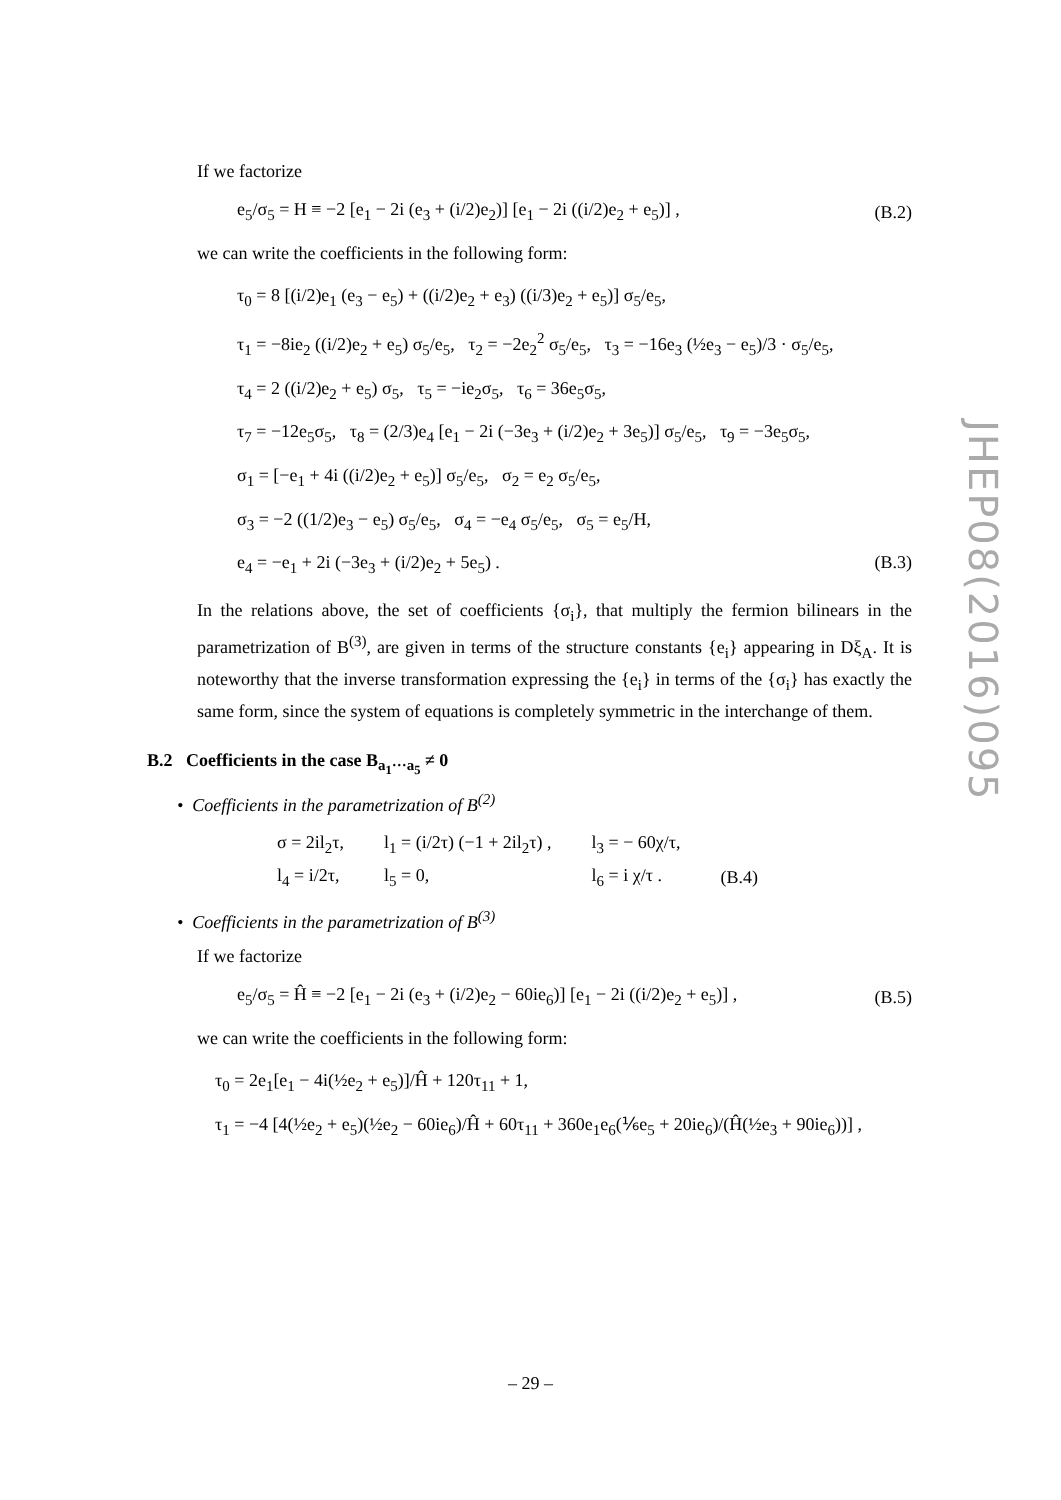If we factorize
e<sub>5</sub>/σ<sub>5</sub> = H ≡ −2 [e<sub>1</sub> − 2i (e<sub>3</sub> + (i/2)e<sub>2</sub>)] [e<sub>1</sub> − 2i ((i/2)e<sub>2</sub> + e<sub>5</sub>)] , (B.2)
we can write the coefficients in the following form:
τ<sub>0</sub> = 8 [(i/2)e<sub>1</sub> (e<sub>3</sub> − e<sub>5</sub>) + ((i/2)e<sub>2</sub> + e<sub>3</sub>) ((i/3)e<sub>2</sub> + e<sub>5</sub>)] σ<sub>5</sub>/e<sub>5</sub>,
τ<sub>1</sub> = −8ie<sub>2</sub> ((i/2)e<sub>2</sub> + e<sub>5</sub>) σ<sub>5</sub>/e<sub>5</sub>, τ<sub>2</sub> = −2e<sub>2</sub><sup>2</sup> σ<sub>5</sub>/e<sub>5</sub>, τ<sub>3</sub> = −16e<sub>3</sub> (½e<sub>3</sub> − e<sub>5</sub>)/3 · σ<sub>5</sub>/e<sub>5</sub>,
τ<sub>4</sub> = 2 ((i/2)e<sub>2</sub> + e<sub>5</sub>) σ<sub>5</sub>, τ<sub>5</sub> = −ie<sub>2</sub>σ<sub>5</sub>, τ<sub>6</sub> = 36e<sub>5</sub>σ<sub>5</sub>,
τ<sub>7</sub> = −12e<sub>5</sub>σ<sub>5</sub>, τ<sub>8</sub> = (2/3)e<sub>4</sub> [e<sub>1</sub> − 2i (−3e<sub>3</sub> + (i/2)e<sub>2</sub> + 3e<sub>5</sub>)] σ<sub>5</sub>/e<sub>5</sub>, τ<sub>9</sub> = −3e<sub>5</sub>σ<sub>5</sub>,
σ<sub>1</sub> = [−e<sub>1</sub> + 4i ((i/2)e<sub>2</sub> + e<sub>5</sub>)] σ<sub>5</sub>/e<sub>5</sub>, σ<sub>2</sub> = e<sub>2</sub> σ<sub>5</sub>/e<sub>5</sub>,
σ<sub>3</sub> = −2 ((1/2)e<sub>3</sub> − e<sub>5</sub>) σ<sub>5</sub>/e<sub>5</sub>, σ<sub>4</sub> = −e<sub>4</sub> σ<sub>5</sub>/e<sub>5</sub>, σ<sub>5</sub> = e<sub>5</sub>/H,
e<sub>4</sub> = −e<sub>1</sub> + 2i (−3e<sub>3</sub> + (i/2)e<sub>2</sub> + 5e<sub>5</sub>) . (B.3)
In the relations above, the set of coefficients {σ<sub>i</sub>}, that multiply the fermion bilinears in the parametrization of B<sup>(3)</sup>, are given in terms of the structure constants {e<sub>i</sub>} appearing in Dξ<sub>A</sub>. It is noteworthy that the inverse transformation expressing the {e<sub>i</sub>} in terms of the {σ<sub>i</sub>} has exactly the same form, since the system of equations is completely symmetric in the interchange of them.
B.2 Coefficients in the case B<sub>a<sub>1</sub>···a<sub>5</sub></sub> ≠ 0
• Coefficients in the parametrization of B<sup>(2)</sup>
| σ = 2il<sub>2</sub>τ, | l<sub>1</sub> = (i/2τ) (−1 + 2il<sub>2</sub>τ) , | l<sub>3</sub> = − 60χ/τ, | |
| l<sub>4</sub> = i/2τ, | l<sub>5</sub> = 0, | l<sub>6</sub> = i χ/τ . | (B.4) |
• Coefficients in the parametrization of B<sup>(3)</sup>
If we factorize
e<sub>5</sub>/σ<sub>5</sub> = Ĥ ≡ −2 [e<sub>1</sub> − 2i (e<sub>3</sub> + (i/2)e<sub>2</sub> − 60ie<sub>6</sub>)] [e<sub>1</sub> − 2i ((i/2)e<sub>2</sub> + e<sub>5</sub>)] , (B.5)
we can write the coefficients in the following form:
τ<sub>0</sub> = 2e<sub>1</sub>[e<sub>1</sub> − 4i(½e<sub>2</sub> + e<sub>5</sub>)]/Ĥ + 120τ<sub>11</sub> + 1,
τ<sub>1</sub> = −4 [4(½e<sub>2</sub> + e<sub>5</sub>)(½e<sub>2</sub> − 60ie<sub>6</sub>)/Ĥ + 60τ<sub>11</sub> + 360e<sub>1</sub>e<sub>6</sub>(⅙e<sub>5</sub> + 20ie<sub>6</sub>)/(Ĥ(½e<sub>3</sub> + 90ie<sub>6</sub>))] ,
JHEP08(2016)095
– 29 –